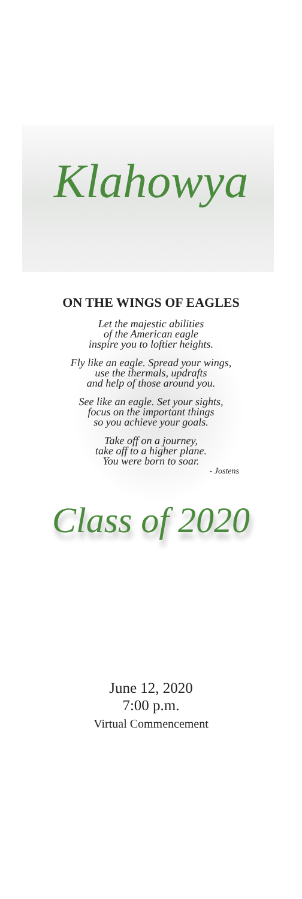Klahowya
ON THE WINGS OF EAGLES
Let the majestic abilities
of the American eagle
inspire you to loftier heights.
Fly like an eagle. Spread your wings,
use the thermals, updrafts
and help of those around you.
See like an eagle. Set your sights,
focus on the important things
so you achieve your goals.
Take off on a journey,
take off to a higher plane.
You were born to soar.
- Jostens
Class of 2020
June 12, 2020
7:00 p.m.
Virtual Commencement